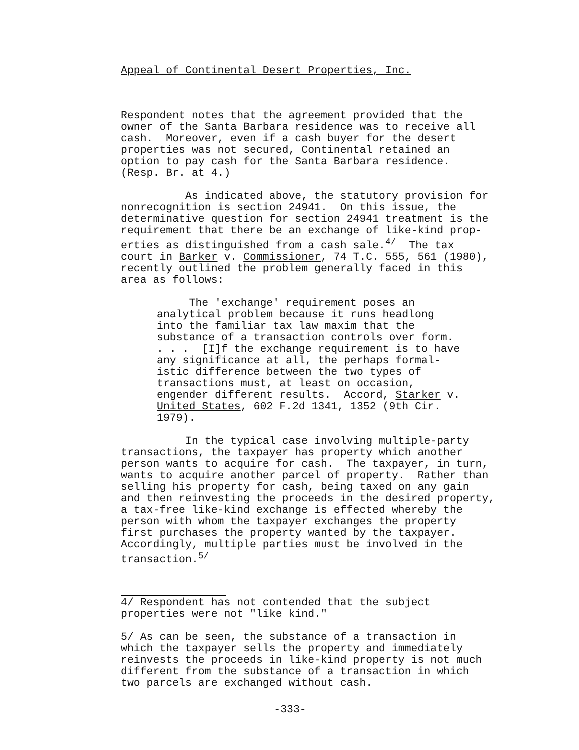Appeal of Continental Desert Properties, Inc.
Respondent notes that the agreement provided that the owner of the Santa Barbara residence was to receive all cash. Moreover, even if a cash buyer for the desert properties was not secured, Continental retained an option to pay cash for the Santa Barbara residence. (Resp. Br. at 4.)
As indicated above, the statutory provision for nonrecognition is section 24941. On this issue, the determinative question for section 24941 treatment is the requirement that there be an exchange of like-kind prop- erties as distinguished from a cash sale.<sup>4/</sup> The tax court in Barker v. Commissioner, 74 T.C. 555, 561 (1980), recently outlined the problem generally faced in this area as follows:
The 'exchange' requirement poses an analytical problem because it runs headlong into the familiar tax law maxim that the substance of a transaction controls over form. . . . [I]f the exchange requirement is to have any significance at all, the perhaps formal- istic difference between the two types of transactions must, at least on occasion, engender different results. Accord, Starker v. United States, 602 F.2d 1341, 1352 (9th Cir. 1979).
In the typical case involving multiple-party transactions, the taxpayer has property which another person wants to acquire for cash. The taxpayer, in turn, wants to acquire another parcel of property. Rather than selling his property for cash, being taxed on any gain and then reinvesting the proceeds in the desired property, a tax-free like-kind exchange is effected whereby the person with whom the taxpayer exchanges the property first purchases the property wanted by the taxpayer. Accordingly, multiple parties must be involved in the transaction.<sup>5/</sup>
4/ Respondent has not contended that the subject properties were not "like kind."
5/ As can be seen, the substance of a transaction in which the taxpayer sells the property and immediately reinvests the proceeds in like-kind property is not much different from the substance of a transaction in which two parcels are exchanged without cash.
-333-